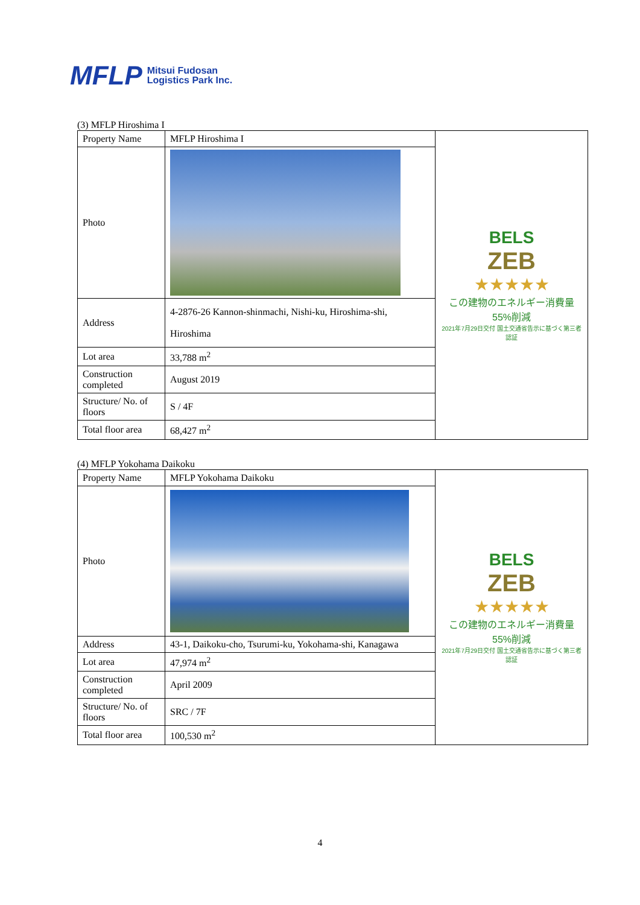MFLP Mitsui Fudosan
Logistics Park Inc.
(3) MFLP Hiroshima I
| Property Name | MFLP Hiroshima I | BELS ZEB ★★★★★ この建物のエネルギー消費量55%削減 2021年7月29日交付 国土交通省告示に基づく第三者認証 |
| Photo | | |
| Address | 4-2876-26 Kannon-shinmachi, Nishi-ku, Hiroshima-shi, Hiroshima | |
| Lot area | 33,788 m<sup>2</sup> | |
| Construction completed | August 2019 | |
| Structure/ No. of floors | S / 4F | |
| Total floor area | 68,427 m<sup>2</sup> | |
(4) MFLP Yokohama Daikoku
| Property Name | MFLP Yokohama Daikoku | BELS ZEB ★★★★★ この建物のエネルギー消費量55%削減 2021年7月29日交付 国土交通省告示に基づく第三者認証 |
| Photo | | |
| Address | 43-1, Daikoku-cho, Tsurumi-ku, Yokohama-shi, Kanagawa | |
| Lot area | 47,974 m<sup>2</sup> | |
| Construction completed | April 2009 | |
| Structure/ No. of floors | SRC / 7F | |
| Total floor area | 100,530 m<sup>2</sup> | |
4